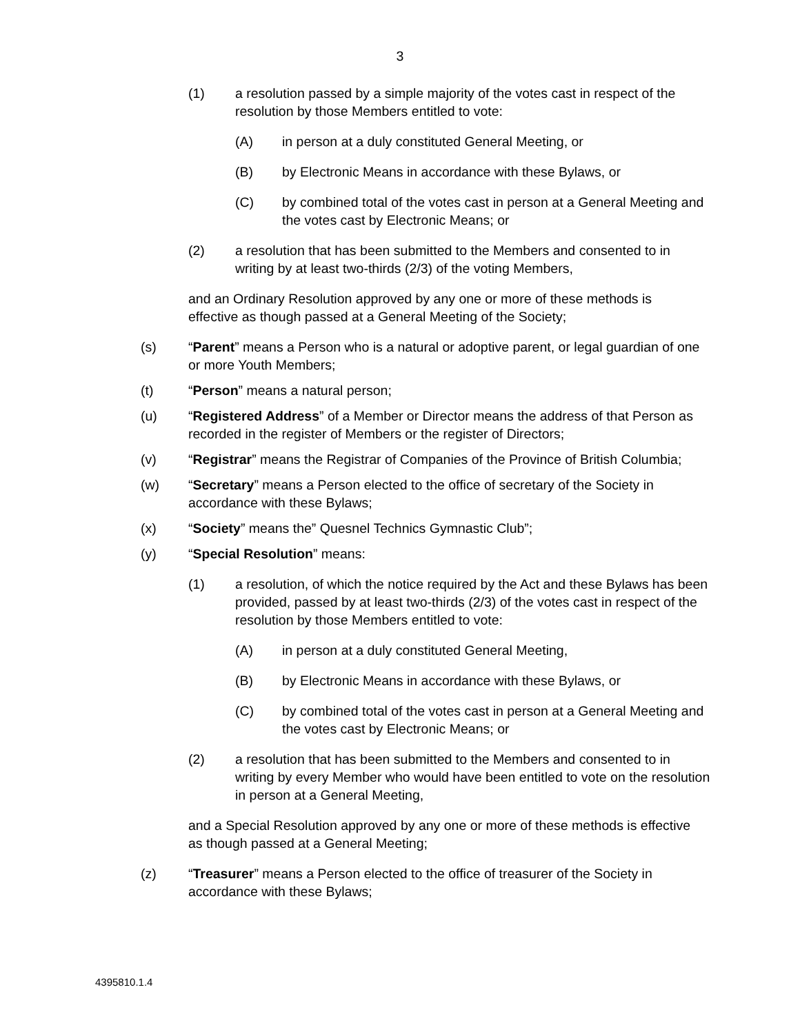3
(1) a resolution passed by a simple majority of the votes cast in respect of the resolution by those Members entitled to vote:
(A) in person at a duly constituted General Meeting, or
(B) by Electronic Means in accordance with these Bylaws, or
(C) by combined total of the votes cast in person at a General Meeting and the votes cast by Electronic Means; or
(2) a resolution that has been submitted to the Members and consented to in writing by at least two-thirds (2/3) of the voting Members,
and an Ordinary Resolution approved by any one or more of these methods is effective as though passed at a General Meeting of the Society;
(s) “Parent” means a Person who is a natural or adoptive parent, or legal guardian of one or more Youth Members;
(t) “Person” means a natural person;
(u) “Registered Address” of a Member or Director means the address of that Person as recorded in the register of Members or the register of Directors;
(v) “Registrar” means the Registrar of Companies of the Province of British Columbia;
(w) “Secretary” means a Person elected to the office of secretary of the Society in accordance with these Bylaws;
(x) “Society” means the” Quesnel Technics Gymnastic Club”;
(y) “Special Resolution” means:
(1) a resolution, of which the notice required by the Act and these Bylaws has been provided, passed by at least two-thirds (2/3) of the votes cast in respect of the resolution by those Members entitled to vote:
(A) in person at a duly constituted General Meeting,
(B) by Electronic Means in accordance with these Bylaws, or
(C) by combined total of the votes cast in person at a General Meeting and the votes cast by Electronic Means; or
(2) a resolution that has been submitted to the Members and consented to in writing by every Member who would have been entitled to vote on the resolution in person at a General Meeting,
and a Special Resolution approved by any one or more of these methods is effective as though passed at a General Meeting;
(z) “Treasurer” means a Person elected to the office of treasurer of the Society in accordance with these Bylaws;
4395810.1.4